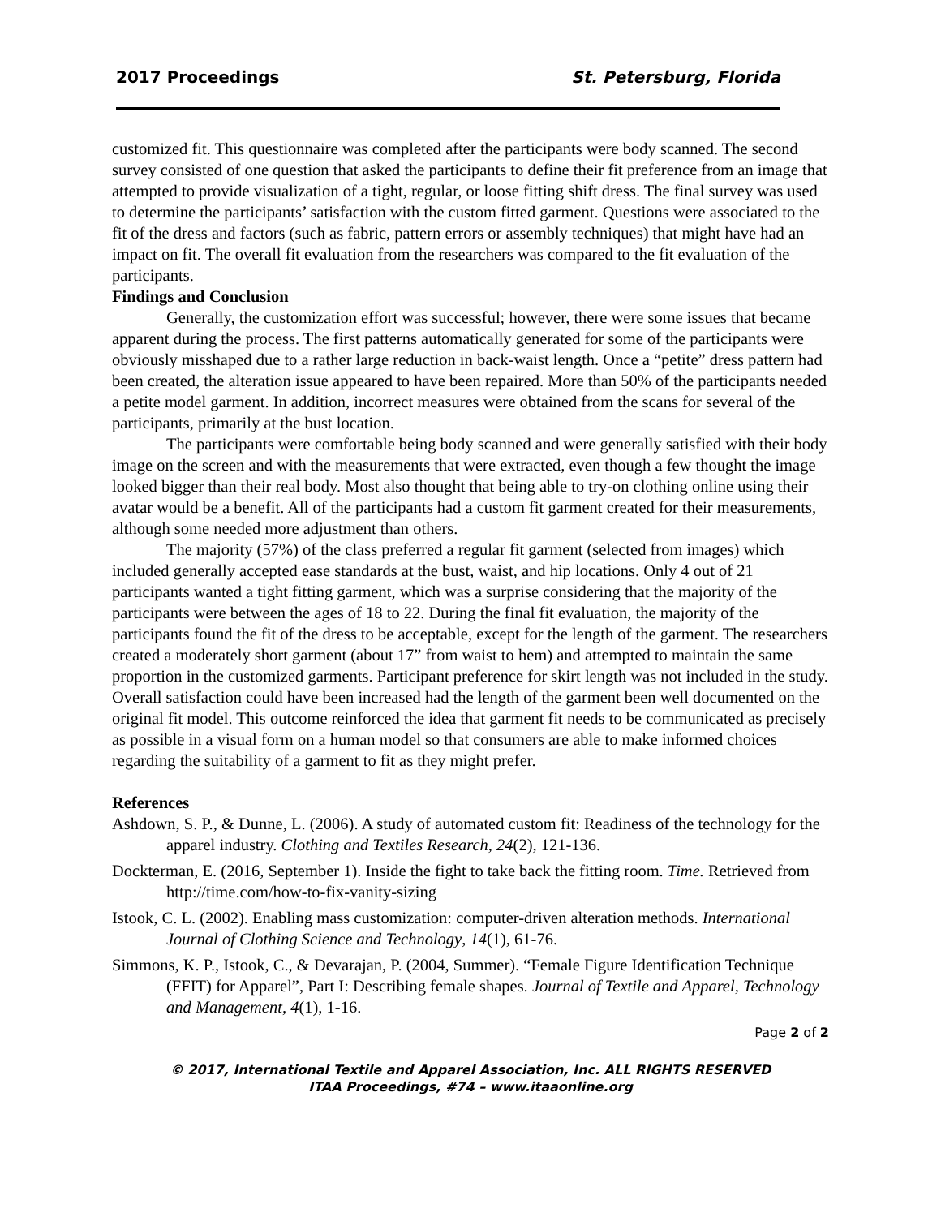2017 Proceedings St. Petersburg, Florida
customized fit. This questionnaire was completed after the participants were body scanned. The second survey consisted of one question that asked the participants to define their fit preference from an image that attempted to provide visualization of a tight, regular, or loose fitting shift dress. The final survey was used to determine the participants’ satisfaction with the custom fitted garment. Questions were associated to the fit of the dress and factors (such as fabric, pattern errors or assembly techniques) that might have had an impact on fit. The overall fit evaluation from the researchers was compared to the fit evaluation of the participants.
Findings and Conclusion
Generally, the customization effort was successful; however, there were some issues that became apparent during the process. The first patterns automatically generated for some of the participants were obviously misshaped due to a rather large reduction in back-waist length. Once a “petite” dress pattern had been created, the alteration issue appeared to have been repaired. More than 50% of the participants needed a petite model garment. In addition, incorrect measures were obtained from the scans for several of the participants, primarily at the bust location.
The participants were comfortable being body scanned and were generally satisfied with their body image on the screen and with the measurements that were extracted, even though a few thought the image looked bigger than their real body. Most also thought that being able to try-on clothing online using their avatar would be a benefit. All of the participants had a custom fit garment created for their measurements, although some needed more adjustment than others.
The majority (57%) of the class preferred a regular fit garment (selected from images) which included generally accepted ease standards at the bust, waist, and hip locations. Only 4 out of 21 participants wanted a tight fitting garment, which was a surprise considering that the majority of the participants were between the ages of 18 to 22. During the final fit evaluation, the majority of the participants found the fit of the dress to be acceptable, except for the length of the garment. The researchers created a moderately short garment (about 17” from waist to hem) and attempted to maintain the same proportion in the customized garments. Participant preference for skirt length was not included in the study. Overall satisfaction could have been increased had the length of the garment been well documented on the original fit model. This outcome reinforced the idea that garment fit needs to be communicated as precisely as possible in a visual form on a human model so that consumers are able to make informed choices regarding the suitability of a garment to fit as they might prefer.
References
Ashdown, S. P., & Dunne, L. (2006). A study of automated custom fit: Readiness of the technology for the apparel industry. Clothing and Textiles Research, 24(2), 121-136.
Dockterman, E. (2016, September 1). Inside the fight to take back the fitting room. Time. Retrieved from http://time.com/how-to-fix-vanity-sizing
Istook, C. L. (2002). Enabling mass customization: computer-driven alteration methods. International Journal of Clothing Science and Technology, 14(1), 61-76.
Simmons, K. P., Istook, C., & Devarajan, P. (2004, Summer). “Female Figure Identification Technique (FFIT) for Apparel”, Part I: Describing female shapes. Journal of Textile and Apparel, Technology and Management, 4(1), 1-16.
Page 2 of 2
© 2017, International Textile and Apparel Association, Inc. ALL RIGHTS RESERVED
ITAA Proceedings, #74 – www.itaaonline.org